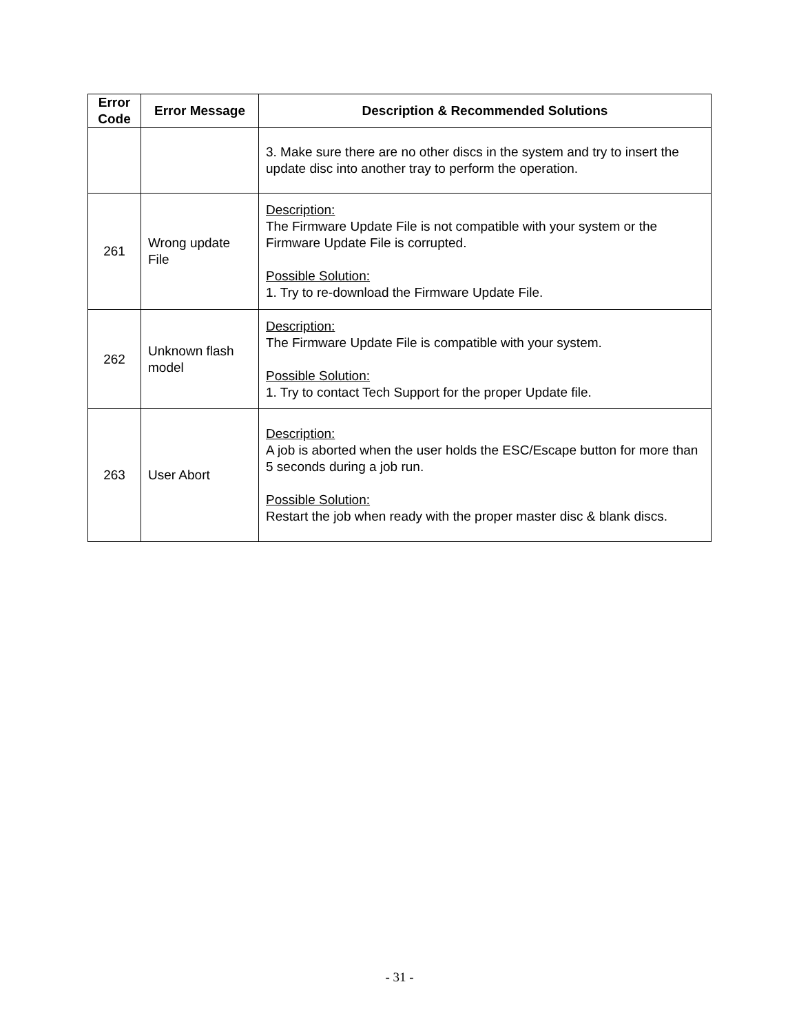| Error Code | Error Message | Description & Recommended Solutions |
| --- | --- | --- |
| | | 3. Make sure there are no other discs in the system and try to insert the update disc into another tray to perform the operation. |
| 261 | Wrong update File | Description: The Firmware Update File is not compatible with your system or the Firmware Update File is corrupted. Possible Solution: 1. Try to re-download the Firmware Update File. |
| 262 | Unknown flash model | Description: The Firmware Update File is compatible with your system. Possible Solution: 1. Try to contact Tech Support for the proper Update file. |
| 263 | User Abort | Description: A job is aborted when the user holds the ESC/Escape button for more than 5 seconds during a job run. Possible Solution: Restart the job when ready with the proper master disc & blank discs. |
- 31 -